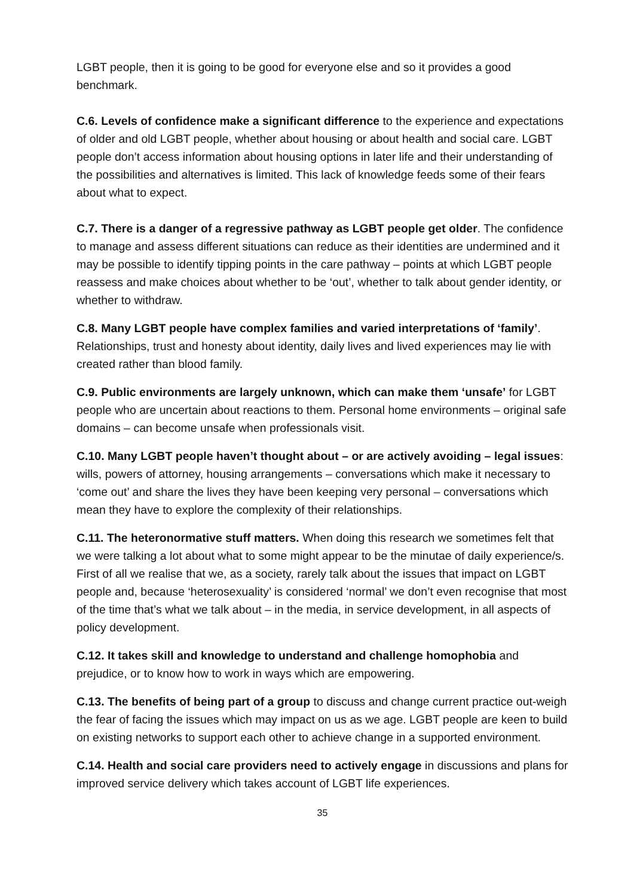LGBT people, then it is going to be good for everyone else and so it provides a good benchmark.
C.6. Levels of confidence make a significant difference to the experience and expectations of older and old LGBT people, whether about housing or about health and social care. LGBT people don’t access information about housing options in later life and their understanding of the possibilities and alternatives is limited. This lack of knowledge feeds some of their fears about what to expect.
C.7. There is a danger of a regressive pathway as LGBT people get older. The confidence to manage and assess different situations can reduce as their identities are undermined and it may be possible to identify tipping points in the care pathway – points at which LGBT people reassess and make choices about whether to be ‘out’, whether to talk about gender identity, or whether to withdraw.
C.8. Many LGBT people have complex families and varied interpretations of ‘family’. Relationships, trust and honesty about identity, daily lives and lived experiences may lie with created rather than blood family.
C.9. Public environments are largely unknown, which can make them ‘unsafe’ for LGBT people who are uncertain about reactions to them. Personal home environments – original safe domains – can become unsafe when professionals visit.
C.10. Many LGBT people haven’t thought about – or are actively avoiding – legal issues: wills, powers of attorney, housing arrangements – conversations which make it necessary to ‘come out’ and share the lives they have been keeping very personal – conversations which mean they have to explore the complexity of their relationships.
C.11. The heteronormative stuff matters. When doing this research we sometimes felt that we were talking a lot about what to some might appear to be the minutae of daily experience/s. First of all we realise that we, as a society, rarely talk about the issues that impact on LGBT people and, because ‘heterosexuality’ is considered ‘normal’ we don’t even recognise that most of the time that’s what we talk about – in the media, in service development, in all aspects of policy development.
C.12. It takes skill and knowledge to understand and challenge homophobia and prejudice, or to know how to work in ways which are empowering.
C.13. The benefits of being part of a group to discuss and change current practice out-weigh the fear of facing the issues which may impact on us as we age. LGBT people are keen to build on existing networks to support each other to achieve change in a supported environment.
C.14. Health and social care providers need to actively engage in discussions and plans for improved service delivery which takes account of LGBT life experiences.
35